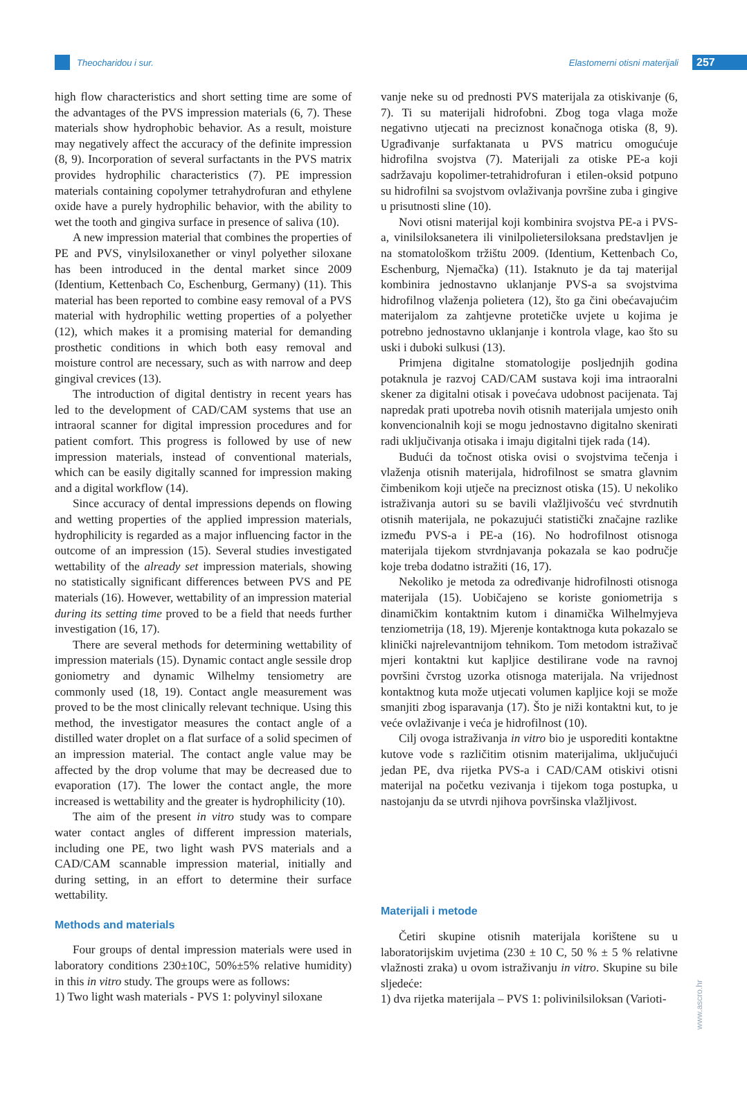Theocharidou i sur.
Elastomerni otisni materijali 257
high flow characteristics and short setting time are some of the advantages of the PVS impression materials (6, 7). These materials show hydrophobic behavior. As a result, moisture may negatively affect the accuracy of the definite impression (8, 9). Incorporation of several surfactants in the PVS matrix provides hydrophilic characteristics (7). PE impression materials containing copolymer tetrahydrofuran and ethylene oxide have a purely hydrophilic behavior, with the ability to wet the tooth and gingiva surface in presence of saliva (10).
A new impression material that combines the properties of PE and PVS, vinylsiloxanether or vinyl polyether siloxane has been introduced in the dental market since 2009 (Identium, Kettenbach Co, Eschenburg, Germany) (11). This material has been reported to combine easy removal of a PVS material with hydrophilic wetting properties of a polyether (12), which makes it a promising material for demanding prosthetic conditions in which both easy removal and moisture control are necessary, such as with narrow and deep gingival crevices (13).
The introduction of digital dentistry in recent years has led to the development of CAD/CAM systems that use an intraoral scanner for digital impression procedures and for patient comfort. This progress is followed by use of new impression materials, instead of conventional materials, which can be easily digitally scanned for impression making and a digital workflow (14).
Since accuracy of dental impressions depends on flowing and wetting properties of the applied impression materials, hydrophilicity is regarded as a major influencing factor in the outcome of an impression (15). Several studies investigated wettability of the already set impression materials, showing no statistically significant differences between PVS and PE materials (16). However, wettability of an impression material during its setting time proved to be a field that needs further investigation (16, 17).
There are several methods for determining wettability of impression materials (15). Dynamic contact angle sessile drop goniometry and dynamic Wilhelmy tensiometry are commonly used (18, 19). Contact angle measurement was proved to be the most clinically relevant technique. Using this method, the investigator measures the contact angle of a distilled water droplet on a flat surface of a solid specimen of an impression material. The contact angle value may be affected by the drop volume that may be decreased due to evaporation (17). The lower the contact angle, the more increased is wettability and the greater is hydrophilicity (10).
The aim of the present in vitro study was to compare water contact angles of different impression materials, including one PE, two light wash PVS materials and a CAD/CAM scannable impression material, initially and during setting, in an effort to determine their surface wettability.
Methods and materials
Four groups of dental impression materials were used in laboratory conditions 230±10C, 50%±5% relative humidity) in this in vitro study. The groups were as follows:
1) Two light wash materials - PVS 1: polyvinyl siloxane
vanje neke su od prednosti PVS materijala za otiskivanje (6, 7). Ti su materijali hidrofobni. Zbog toga vlaga može negativno utjecati na preciznost konačnoga otiska (8, 9). Ugrađivanje surfaktanata u PVS matricu omogućuje hidrofilna svojstva (7). Materijali za otiske PE-a koji sadržavaju kopolimer-tetrahidrofuran i etilen-oksid potpuno su hidrofilni sa svojstvom ovlaživanja površine zuba i gingive u prisutnosti sline (10).
Novi otisni materijal koji kombinira svojstva PE-a i PVS-a, vinilsiloksanetera ili vinilpolietersiloksana predstavljen je na stomatološkom tržištu 2009. (Identium, Kettenbach Co, Eschenburg, Njemačka) (11). Istaknuto je da taj materijal kombinira jednostavno uklanjanje PVS-a sa svojstvima hidrofilnog vlaženja polietera (12), što ga čini obećavajućim materijalom za zahtjevne protetičke uvjete u kojima je potrebno jednostavno uklanjanje i kontrola vlage, kao što su uski i duboki sulkusi (13).
Primjena digitalne stomatologije posljednjih godina potaknula je razvoj CAD/CAM sustava koji ima intraoralni skener za digitalni otisak i povećava udobnost pacijenata. Taj napredak prati upotreba novih otisnih materijala umjesto onih konvencionalnih koji se mogu jednostavno digitalno skenirati radi uključivanja otisaka i imaju digitalni tijek rada (14).
Budući da točnost otiska ovisi o svojstvima tečenja i vlaženja otisnih materijala, hidrofilnost se smatra glavnim čimbenikom koji utječe na preciznost otiska (15). U nekoliko istraživanja autori su se bavili vlažljivošću već stvrdnutih otisnih materijala, ne pokazujući statistički značajne razlike između PVS-a i PE-a (16). No hodrofilnost otisnoga materijala tijekom stvrdnjavanja pokazala se kao područje koje treba dodatno istražiti (16, 17).
Nekoliko je metoda za određivanje hidrofilnosti otisnoga materijala (15). Uobičajeno se koriste goniometrija s dinamičkim kontaktnim kutom i dinamička Wilhelmyjeva tenziometrija (18, 19). Mjerenje kontaktnoga kuta pokazalo se klinički najrelevantnijom tehnikom. Tom metodom istraživač mjeri kontaktni kut kapljice destilirane vode na ravnoj površini čvrstog uzorka otisnoga materijala. Na vrijednost kontaktnog kuta može utjecati volumen kapljice koji se može smanjiti zbog isparavanja (17). Što je niži kontaktni kut, to je veće ovlaživanje i veća je hidrofilnost (10).
Cilj ovoga istraživanja in vitro bio je usporediti kontaktne kutove vode s različitim otisnim materijalima, uključujući jedan PE, dva rijetka PVS-a i CAD/CAM otiskivi otisni materijal na početku vezivanja i tijekom toga postupka, u nastojanju da se utvrdi njihova površinska vlažljivost.
Materijali i metode
Četiri skupine otisnih materijala korištene su u laboratorijskim uvjetima (230 ± 10 C, 50 % ± 5 % relativne vlažnosti zraka) u ovom istraživanju in vitro. Skupine su bile sljedeće:
1) dva rijetka materijala – PVS 1: polivinilsiloksan (Varioti-
www.ascro.hr